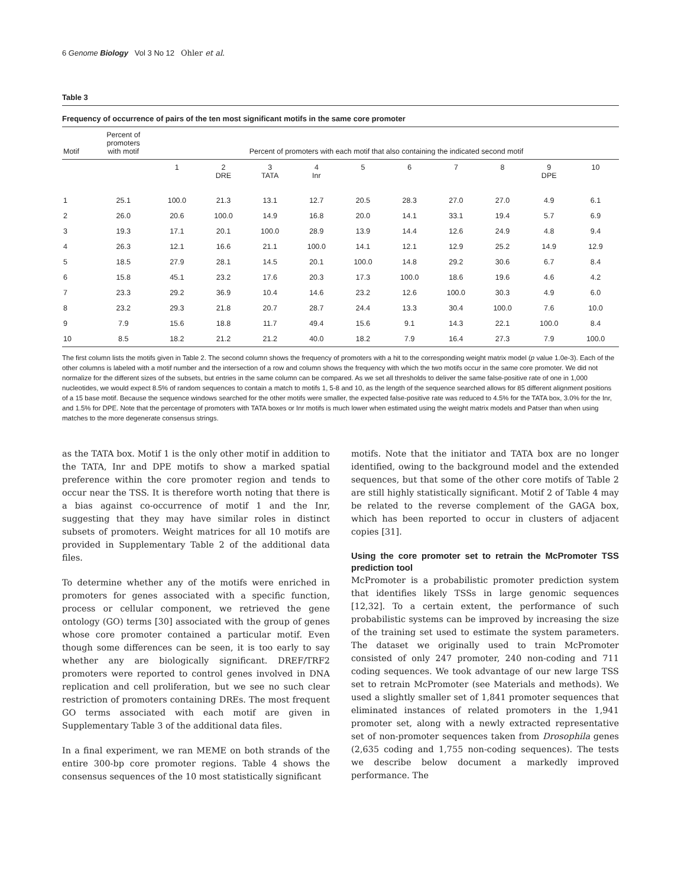6 Genome Biology Vol 3 No 12 Ohler et al.
Table 3
Frequency of occurrence of pairs of the ten most significant motifs in the same core promoter
| Motif | Percent of promoters with motif | Percent of promoters with each motif that also containing the indicated second motif | | | | | | | | | |
| --- | --- | --- | --- | --- | --- | --- | --- | --- | --- | --- | --- |
| | | 1 | 2 DRE | 3 TATA | 4 Inr | 5 | 6 | 7 | 8 | 9 DPE | 10 |
| 1 | 25.1 | 100.0 | 21.3 | 13.1 | 12.7 | 20.5 | 28.3 | 27.0 | 27.0 | 4.9 | 6.1 |
| 2 | 26.0 | 20.6 | 100.0 | 14.9 | 16.8 | 20.0 | 14.1 | 33.1 | 19.4 | 5.7 | 6.9 |
| 3 | 19.3 | 17.1 | 20.1 | 100.0 | 28.9 | 13.9 | 14.4 | 12.6 | 24.9 | 4.8 | 9.4 |
| 4 | 26.3 | 12.1 | 16.6 | 21.1 | 100.0 | 14.1 | 12.1 | 12.9 | 25.2 | 14.9 | 12.9 |
| 5 | 18.5 | 27.9 | 28.1 | 14.5 | 20.1 | 100.0 | 14.8 | 29.2 | 30.6 | 6.7 | 8.4 |
| 6 | 15.8 | 45.1 | 23.2 | 17.6 | 20.3 | 17.3 | 100.0 | 18.6 | 19.6 | 4.6 | 4.2 |
| 7 | 23.3 | 29.2 | 36.9 | 10.4 | 14.6 | 23.2 | 12.6 | 100.0 | 30.3 | 4.9 | 6.0 |
| 8 | 23.2 | 29.3 | 21.8 | 20.7 | 28.7 | 24.4 | 13.3 | 30.4 | 100.0 | 7.6 | 10.0 |
| 9 | 7.9 | 15.6 | 18.8 | 11.7 | 49.4 | 15.6 | 9.1 | 14.3 | 22.1 | 100.0 | 8.4 |
| 10 | 8.5 | 18.2 | 21.2 | 21.2 | 40.0 | 18.2 | 7.9 | 16.4 | 27.3 | 7.9 | 100.0 |
The first column lists the motifs given in Table 2. The second column shows the frequency of promoters with a hit to the corresponding weight matrix model (p value 1.0e-3). Each of the other columns is labeled with a motif number and the intersection of a row and column shows the frequency with which the two motifs occur in the same core promoter. We did not normalize for the different sizes of the subsets, but entries in the same column can be compared. As we set all thresholds to deliver the same false-positive rate of one in 1,000 nucleotides, we would expect 8.5% of random sequences to contain a match to motifs 1, 5-8 and 10, as the length of the sequence searched allows for 85 different alignment positions of a 15 base motif. Because the sequence windows searched for the other motifs were smaller, the expected false-positive rate was reduced to 4.5% for the TATA box, 3.0% for the Inr, and 1.5% for DPE. Note that the percentage of promoters with TATA boxes or Inr motifs is much lower when estimated using the weight matrix models and Patser than when using matches to the more degenerate consensus strings.
as the TATA box. Motif 1 is the only other motif in addition to the TATA, Inr and DPE motifs to show a marked spatial preference within the core promoter region and tends to occur near the TSS. It is therefore worth noting that there is a bias against co-occurrence of motif 1 and the Inr, suggesting that they may have similar roles in distinct subsets of promoters. Weight matrices for all 10 motifs are provided in Supplementary Table 2 of the additional data files.
To determine whether any of the motifs were enriched in promoters for genes associated with a specific function, process or cellular component, we retrieved the gene ontology (GO) terms [30] associated with the group of genes whose core promoter contained a particular motif. Even though some differences can be seen, it is too early to say whether any are biologically significant. DREF/TRF2 promoters were reported to control genes involved in DNA replication and cell proliferation, but we see no such clear restriction of promoters containing DREs. The most frequent GO terms associated with each motif are given in Supplementary Table 3 of the additional data files.
In a final experiment, we ran MEME on both strands of the entire 300-bp core promoter regions. Table 4 shows the consensus sequences of the 10 most statistically significant
motifs. Note that the initiator and TATA box are no longer identified, owing to the background model and the extended sequences, but that some of the other core motifs of Table 2 are still highly statistically significant. Motif 2 of Table 4 may be related to the reverse complement of the GAGA box, which has been reported to occur in clusters of adjacent copies [31].
Using the core promoter set to retrain the McPromoter TSS prediction tool
McPromoter is a probabilistic promoter prediction system that identifies likely TSSs in large genomic sequences [12,32]. To a certain extent, the performance of such probabilistic systems can be improved by increasing the size of the training set used to estimate the system parameters. The dataset we originally used to train McPromoter consisted of only 247 promoter, 240 non-coding and 711 coding sequences. We took advantage of our new large TSS set to retrain McPromoter (see Materials and methods). We used a slightly smaller set of 1,841 promoter sequences that eliminated instances of related promoters in the 1,941 promoter set, along with a newly extracted representative set of non-promoter sequences taken from Drosophila genes (2,635 coding and 1,755 non-coding sequences). The tests we describe below document a markedly improved performance. The